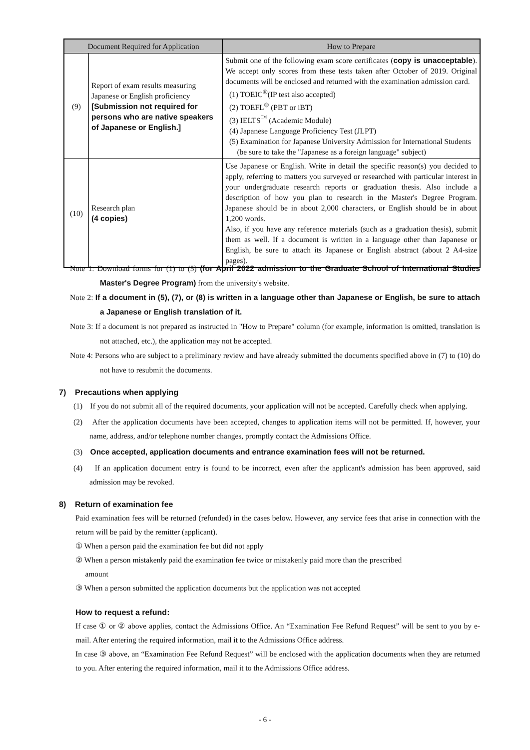| Document Required for Application | | How to Prepare |
| --- | --- | --- |
| (9) | Report of exam results measuring Japanese or English proficiency [Submission not required for persons who are native speakers of Japanese or English.] | Submit one of the following exam score certificates ( copy is unacceptable ). We accept only scores from these tests taken after October of 2019. Original documents will be enclosed and returned with the examination admission card. (1) TOEIC<sup>®</sup>(IP test also accepted) (2) TOEFL<sup>®</sup> (PBT or iBT) (3) IELTS<sup>™</sup> (Academic Module) (4) Japanese Language Proficiency Test (JLPT) (5) Examination for Japanese University Admission for International Students (be sure to take the "Japanese as a foreign language" subject) |
| (10) | Research plan (4 copies) | Use Japanese or English. Write in detail the specific reason(s) you decided to apply, referring to matters you surveyed or researched with particular interest in your undergraduate research reports or graduation thesis. Also include a description of how you plan to research in the Master's Degree Program. Japanese should be in about 2,000 characters, or English should be in about 1,200 words. Also, if you have any reference materials (such as a graduation thesis), submit them as well. If a document is written in a language other than Japanese or English, be sure to attach its Japanese or English abstract (about 2 A4-size pages). |
Note 1: Download forms for (1) to (5) (for April 2022 admission to the Graduate School of International Studies Master's Degree Program) from the university's website.
Note 2: If a document in (5), (7), or (8) is written in a language other than Japanese or English, be sure to attach a Japanese or English translation of it.
Note 3: If a document is not prepared as instructed in "How to Prepare" column (for example, information is omitted, translation is not attached, etc.), the application may not be accepted.
Note 4: Persons who are subject to a preliminary review and have already submitted the documents specified above in (7) to (10) do not have to resubmit the documents.
7) Precautions when applying
(1) If you do not submit all of the required documents, your application will not be accepted. Carefully check when applying.
(2) After the application documents have been accepted, changes to application items will not be permitted. If, however, your name, address, and/or telephone number changes, promptly contact the Admissions Office.
(3) Once accepted, application documents and entrance examination fees will not be returned.
(4) If an application document entry is found to be incorrect, even after the applicant's admission has been approved, said admission may be revoked.
8) Return of examination fee
Paid examination fees will be returned (refunded) in the cases below. However, any service fees that arise in connection with the return will be paid by the remitter (applicant).
① When a person paid the examination fee but did not apply
② When a person mistakenly paid the examination fee twice or mistakenly paid more than the prescribed
amount
③ When a person submitted the application documents but the application was not accepted
How to request a refund:
If case ① or ② above applies, contact the Admissions Office. An “Examination Fee Refund Request” will be sent to you by e-mail. After entering the required information, mail it to the Admissions Office address.
In case ③ above, an “Examination Fee Refund Request” will be enclosed with the application documents when they are returned to you. After entering the required information, mail it to the Admissions Office address.
- 6 -